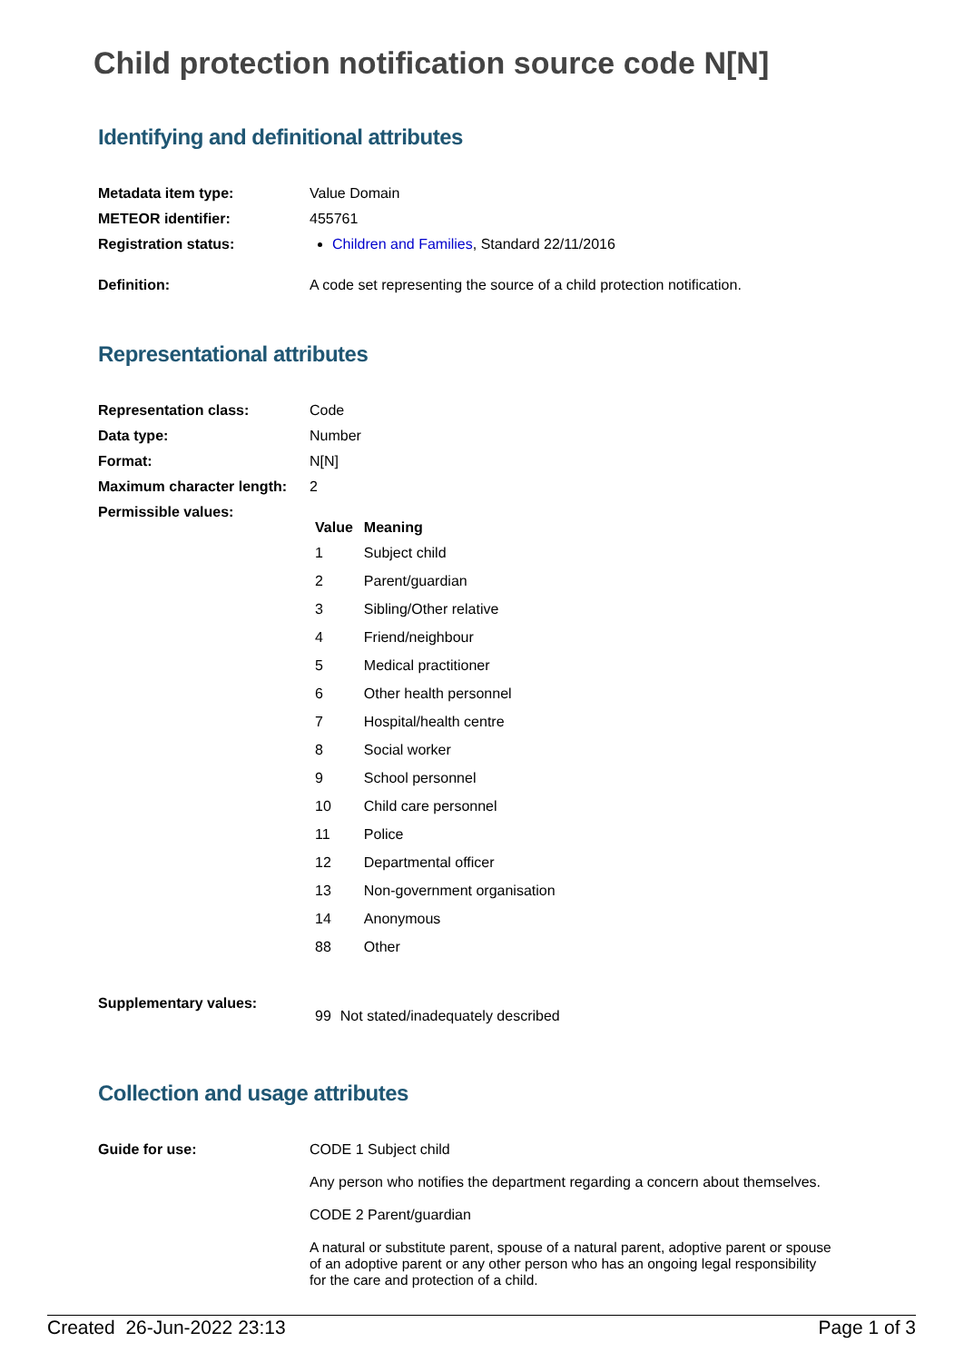Child protection notification source code N[N]
Identifying and definitional attributes
| Metadata item type: | Value Domain |
| METEOR identifier: | 455761 |
| Registration status: | Children and Families , Standard 22/11/2016 |
| Definition: | A code set representing the source of a child protection notification. |
Representational attributes
| Representation class: | Code |
| Data type: | Number |
| Format: | N[N] |
| Maximum character length: | 2 |
| Permissible values: | / Value / Meaning / / --- / --- / / 1 / Subject child / / 2 / Parent/guardian / / 3 / Sibling/Other relative / / 4 / Friend/neighbour / / 5 / Medical practitioner / / 6 / Other health personnel / / 7 / Hospital/health centre / / 8 / Social worker / / 9 / School personnel / / 10 / Child care personnel / / 11 / Police / / 12 / Departmental officer / / 13 / Non-government organisation / / 14 / Anonymous / / 88 / Other / |
| Supplementary values: | / 99 / Not stated/inadequately described / |
Collection and usage attributes
| Guide for use: | CODE 1 Subject child Any person who notifies the department regarding a concern about themselves. CODE 2 Parent/guardian A natural or substitute parent, spouse of a natural parent, adoptive parent or spouse of an adoptive parent or any other person who has an ongoing legal responsibility for the care and protection of a child. |
Created 26-Jun-2022 23:13 Page 1 of 3